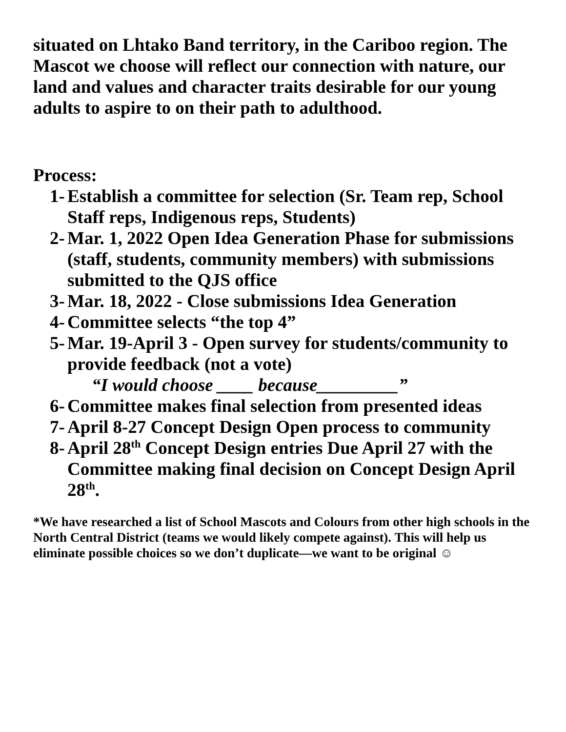situated on Lhtako Band territory, in the Cariboo region. The Mascot we choose will reflect our connection with nature, our land and values and character traits desirable for our young adults to aspire to on their path to adulthood.
Process:
1- Establish a committee for selection (Sr. Team rep, School Staff reps, Indigenous reps, Students)
2- Mar. 1, 2022 Open Idea Generation Phase for submissions (staff, students, community members) with submissions submitted to the QJS office
3- Mar. 18, 2022 - Close submissions Idea Generation
4- Committee selects “the top 4”
5- Mar. 19-April 3 - Open survey for students/community to provide feedback (not a vote)
“I would choose ____ because_________”
6- Committee makes final selection from presented ideas
7- April 8-27 Concept Design Open process to community
8- April 28<sup>th</sup> Concept Design entries Due April 27 with the Committee making final decision on Concept Design April 28<sup>th</sup>.
*We have researched a list of School Mascots and Colours from other high schools in the North Central District (teams we would likely compete against). This will help us eliminate possible choices so we don’t duplicate—we want to be original ☺